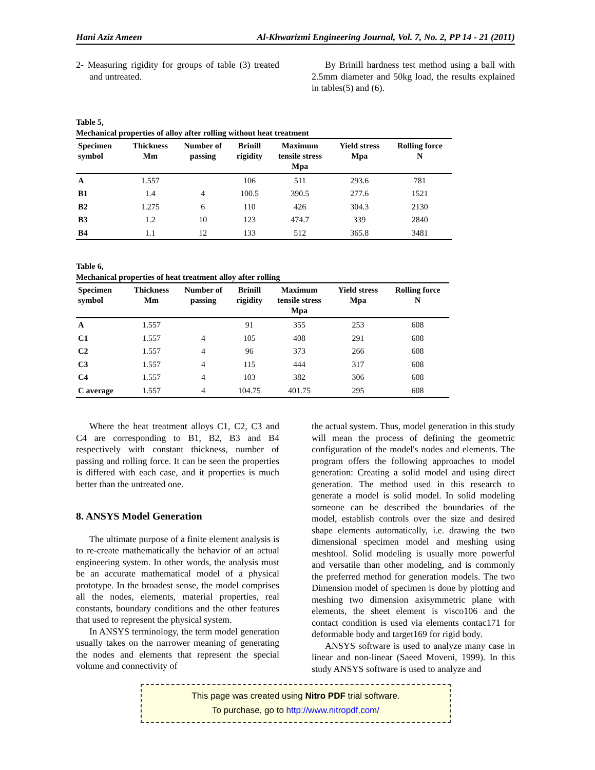Hani Aziz Ameen Al-Khwarizmi Engineering Journal, Vol. 7, No. 2, PP 14 - 21 (2011)
2- Measuring rigidity for groups of table (3) treated and untreated.
By Brinill hardness test method using a ball with 2.5mm diameter and 50kg load, the results explained in tables(5) and (6).
Table 5,
Mechanical properties of alloy after rolling without heat treatment
| Specimen symbol | Thickness Mm | Number of passing | Brinill rigidity | Maximum tensile stress Mpa | Yield stress Mpa | Rolling force N |
| --- | --- | --- | --- | --- | --- | --- |
| A | 1.557 | | 106 | 511 | 293.6 | 781 |
| B1 | 1.4 | 4 | 100.5 | 390.5 | 277.6 | 1521 |
| B2 | 1.275 | 6 | 110 | 426 | 304.3 | 2130 |
| B3 | 1.2 | 10 | 123 | 474.7 | 339 | 2840 |
| B4 | 1.1 | 12 | 133 | 512 | 365.8 | 3481 |
Table 6,
Mechanical properties of heat treatment alloy after rolling
| Specimen symbol | Thickness Mm | Number of passing | Brinill rigidity | Maximum tensile stress Mpa | Yield stress Mpa | Rolling force N |
| --- | --- | --- | --- | --- | --- | --- |
| A | 1.557 | | 91 | 355 | 253 | 608 |
| C1 | 1.557 | 4 | 105 | 408 | 291 | 608 |
| C2 | 1.557 | 4 | 96 | 373 | 266 | 608 |
| C3 | 1.557 | 4 | 115 | 444 | 317 | 608 |
| C4 | 1.557 | 4 | 103 | 382 | 306 | 608 |
| C average | 1.557 | 4 | 104.75 | 401.75 | 295 | 608 |
Where the heat treatment alloys C1, C2, C3 and C4 are corresponding to B1, B2, B3 and B4 respectively with constant thickness, number of passing and rolling force. It can be seen the properties is differed with each case, and it properties is much better than the untreated one.
8. ANSYS Model Generation
The ultimate purpose of a finite element analysis is to re-create mathematically the behavior of an actual engineering system. In other words, the analysis must be an accurate mathematical model of a physical prototype. In the broadest sense, the model comprises all the nodes, elements, material properties, real constants, boundary conditions and the other features that used to represent the physical system.
In ANSYS terminology, the term model generation usually takes on the narrower meaning of generating the nodes and elements that represent the special volume and connectivity of
the actual system. Thus, model generation in this study will mean the process of defining the geometric configuration of the model's nodes and elements. The program offers the following approaches to model generation: Creating a solid model and using direct generation. The method used in this research to generate a model is solid model. In solid modeling someone can be described the boundaries of the model, establish controls over the size and desired shape elements automatically, i.e. drawing the two dimensional specimen model and meshing using meshtool. Solid modeling is usually more powerful and versatile than other modeling, and is commonly the preferred method for generation models. The two Dimension model of specimen is done by plotting and meshing two dimension axisymmetric plane with elements, the sheet element is visco106 and the contact condition is used via elements contac171 for deformable body and target169 for rigid body.
ANSYS software is used to analyze many case in linear and non-linear (Saeed Moveni, 1999). In this study ANSYS software is used to analyze and
This page was created using Nitro PDF trial software.
To purchase, go to http://www.nitropdf.com/